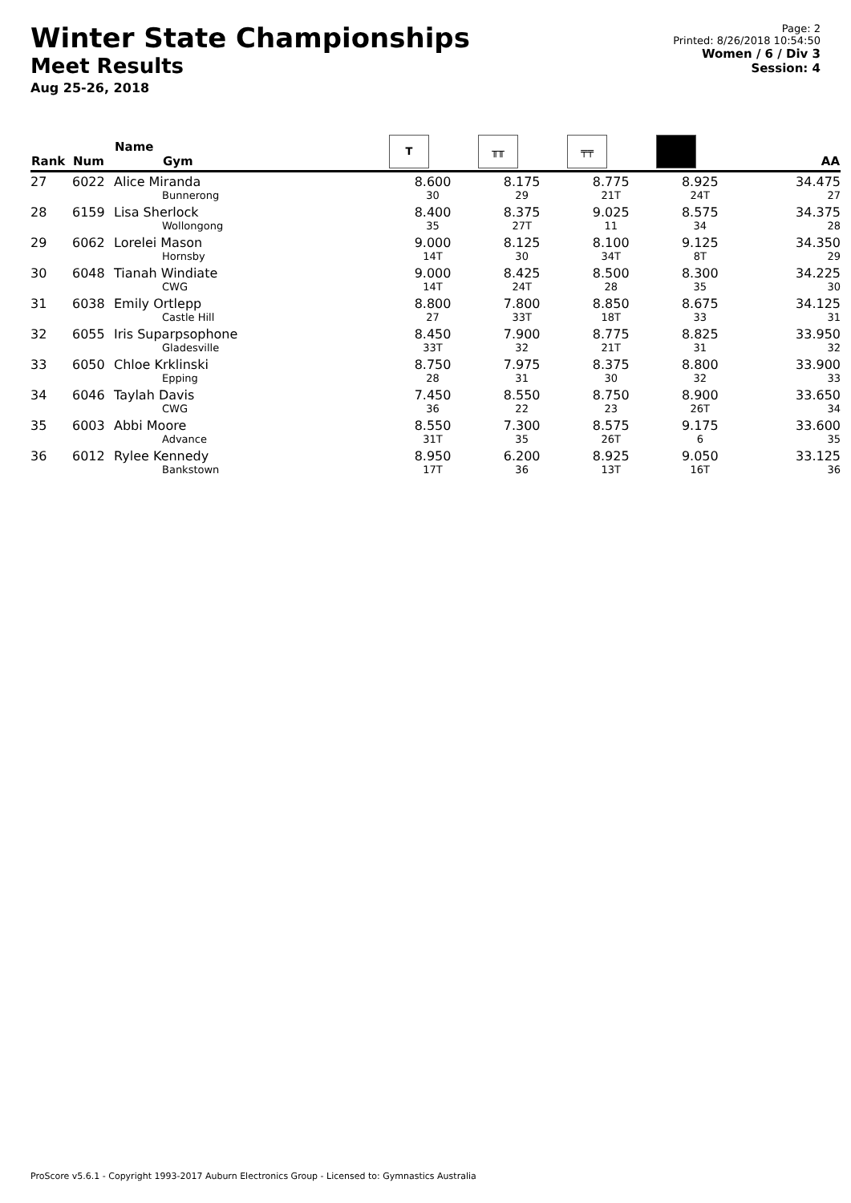Winter State Championships
Meet Results
Aug 25-26, 2018
Page: 2
Printed: 8/26/2018 10:54:50
Women / 6 / Div 3
Session: 4
| Rank | Num | Name Gym | T | ╥╥ | ╤╤ | | AA |
| --- | --- | --- | --- | --- | --- | --- | --- |
| 27 | 6022 | Alice Miranda Bunnerong | 8.600 30 | 8.175 29 | 8.775 21T | 8.925 24T | 34.475 27 |
| 28 | 6159 | Lisa Sherlock Wollongong | 8.400 35 | 8.375 27T | 9.025 11 | 8.575 34 | 34.375 28 |
| 29 | 6062 | Lorelei Mason Hornsby | 9.000 14T | 8.125 30 | 8.100 34T | 9.125 8T | 34.350 29 |
| 30 | 6048 | Tianah Windiate CWG | 9.000 14T | 8.425 24T | 8.500 28 | 8.300 35 | 34.225 30 |
| 31 | 6038 | Emily Ortlepp Castle Hill | 8.800 27 | 7.800 33T | 8.850 18T | 8.675 33 | 34.125 31 |
| 32 | 6055 | Iris Suparpsophone Gladesville | 8.450 33T | 7.900 32 | 8.775 21T | 8.825 31 | 33.950 32 |
| 33 | 6050 | Chloe Krklinski Epping | 8.750 28 | 7.975 31 | 8.375 30 | 8.800 32 | 33.900 33 |
| 34 | 6046 | Taylah Davis CWG | 7.450 36 | 8.550 22 | 8.750 23 | 8.900 26T | 33.650 34 |
| 35 | 6003 | Abbi Moore Advance | 8.550 31T | 7.300 35 | 8.575 26T | 9.175 6 | 33.600 35 |
| 36 | 6012 | Rylee Kennedy Bankstown | 8.950 17T | 6.200 36 | 8.925 13T | 9.050 16T | 33.125 36 |
ProScore v5.6.1 - Copyright 1993-2017 Auburn Electronics Group - Licensed to: Gymnastics Australia